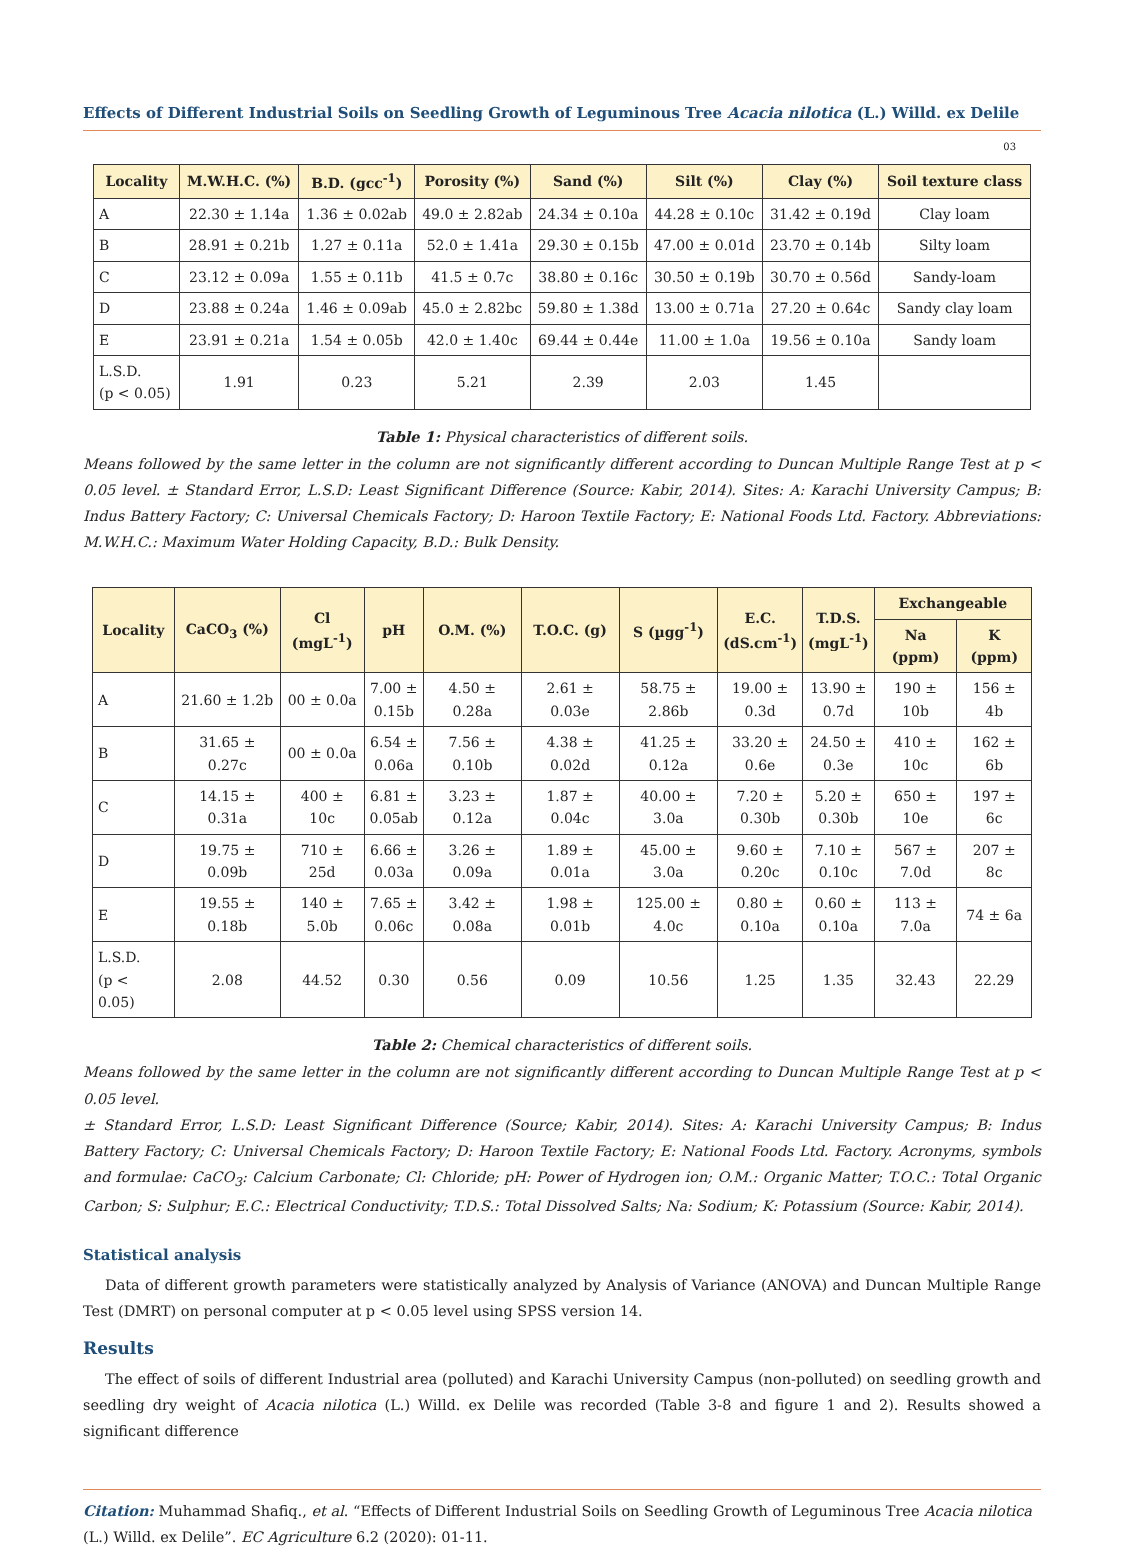Effects of Different Industrial Soils on Seedling Growth of Leguminous Tree Acacia nilotica (L.) Willd. ex Delile
03
| Locality | M.W.H.C. (%) | B.D. (gcc<sup>-1</sup>) | Porosity (%) | Sand (%) | Silt (%) | Clay (%) | Soil texture class |
| --- | --- | --- | --- | --- | --- | --- | --- |
| A | 22.30 ± 1.14a | 1.36 ± 0.02ab | 49.0 ± 2.82ab | 24.34 ± 0.10a | 44.28 ± 0.10c | 31.42 ± 0.19d | Clay loam |
| B | 28.91 ± 0.21b | 1.27 ± 0.11a | 52.0 ± 1.41a | 29.30 ± 0.15b | 47.00 ± 0.01d | 23.70 ± 0.14b | Silty loam |
| C | 23.12 ± 0.09a | 1.55 ± 0.11b | 41.5 ± 0.7c | 38.80 ± 0.16c | 30.50 ± 0.19b | 30.70 ± 0.56d | Sandy-loam |
| D | 23.88 ± 0.24a | 1.46 ± 0.09ab | 45.0 ± 2.82bc | 59.80 ± 1.38d | 13.00 ± 0.71a | 27.20 ± 0.64c | Sandy clay loam |
| E | 23.91 ± 0.21a | 1.54 ± 0.05b | 42.0 ± 1.40c | 69.44 ± 0.44e | 11.00 ± 1.0a | 19.56 ± 0.10a | Sandy loam |
| L.S.D. (p < 0.05) | 1.91 | 0.23 | 5.21 | 2.39 | 2.03 | 1.45 | |
Table 1: Physical characteristics of different soils.
Means followed by the same letter in the column are not significantly different according to Duncan Multiple Range Test at p < 0.05 level. ± Standard Error, L.S.D: Least Significant Difference (Source: Kabir, 2014). Sites: A: Karachi University Campus; B: Indus Battery Factory; C: Universal Chemicals Factory; D: Haroon Textile Factory; E: National Foods Ltd. Factory. Abbreviations: M.W.H.C.: Maximum Water Holding Capacity, B.D.: Bulk Density.
| Locality | CaCO<sub>3</sub> (%) | Cl (mgL<sup>-1</sup>) | pH | O.M. (%) | T.O.C. (g) | S (µgg<sup>-1</sup>) | E.C. (dS.cm<sup>-1</sup>) | T.D.S. (mgL<sup>-1</sup>) | Exchangeable | |
| --- | --- | --- | --- | --- | --- | --- | --- | --- | --- | --- |
| | | | | | | | | | Na (ppm) | K (ppm) |
| A | 21.60 ± 1.2b | 00 ± 0.0a | 7.00 ± 0.15b | 4.50 ± 0.28a | 2.61 ± 0.03e | 58.75 ± 2.86b | 19.00 ± 0.3d | 13.90 ± 0.7d | 190 ± 10b | 156 ± 4b |
| B | 31.65 ± 0.27c | 00 ± 0.0a | 6.54 ± 0.06a | 7.56 ± 0.10b | 4.38 ± 0.02d | 41.25 ± 0.12a | 33.20 ± 0.6e | 24.50 ± 0.3e | 410 ± 10c | 162 ± 6b |
| C | 14.15 ± 0.31a | 400 ± 10c | 6.81 ± 0.05ab | 3.23 ± 0.12a | 1.87 ± 0.04c | 40.00 ± 3.0a | 7.20 ± 0.30b | 5.20 ± 0.30b | 650 ± 10e | 197 ± 6c |
| D | 19.75 ± 0.09b | 710 ± 25d | 6.66 ± 0.03a | 3.26 ± 0.09a | 1.89 ± 0.01a | 45.00 ± 3.0a | 9.60 ± 0.20c | 7.10 ± 0.10c | 567 ± 7.0d | 207 ± 8c |
| E | 19.55 ± 0.18b | 140 ± 5.0b | 7.65 ± 0.06c | 3.42 ± 0.08a | 1.98 ± 0.01b | 125.00 ± 4.0c | 0.80 ± 0.10a | 0.60 ± 0.10a | 113 ± 7.0a | 74 ± 6a |
| L.S.D. (p < 0.05) | 2.08 | 44.52 | 0.30 | 0.56 | 0.09 | 10.56 | 1.25 | 1.35 | 32.43 | 22.29 |
Table 2: Chemical characteristics of different soils.
Means followed by the same letter in the column are not significantly different according to Duncan Multiple Range Test at p < 0.05 level.
± Standard Error, L.S.D: Least Significant Difference (Source; Kabir, 2014). Sites: A: Karachi University Campus; B: Indus Battery Factory; C: Universal Chemicals Factory; D: Haroon Textile Factory; E: National Foods Ltd. Factory. Acronyms, symbols and formulae: CaCO<sub>3</sub>: Calcium Carbonate; Cl: Chloride; pH: Power of Hydrogen ion; O.M.: Organic Matter; T.O.C.: Total Organic Carbon; S: Sulphur; E.C.: Electrical Conductivity; T.D.S.: Total Dissolved Salts; Na: Sodium; K: Potassium (Source: Kabir, 2014).
Statistical analysis
Data of different growth parameters were statistically analyzed by Analysis of Variance (ANOVA) and Duncan Multiple Range Test (DMRT) on personal computer at p < 0.05 level using SPSS version 14.
Results
The effect of soils of different Industrial area (polluted) and Karachi University Campus (non-polluted) on seedling growth and seedling dry weight of Acacia nilotica (L.) Willd. ex Delile was recorded (Table 3-8 and figure 1 and 2). Results showed a significant difference
Citation: Muhammad Shafiq., et al. “Effects of Different Industrial Soils on Seedling Growth of Leguminous Tree Acacia nilotica (L.) Willd. ex Delile”. EC Agriculture 6.2 (2020): 01-11.